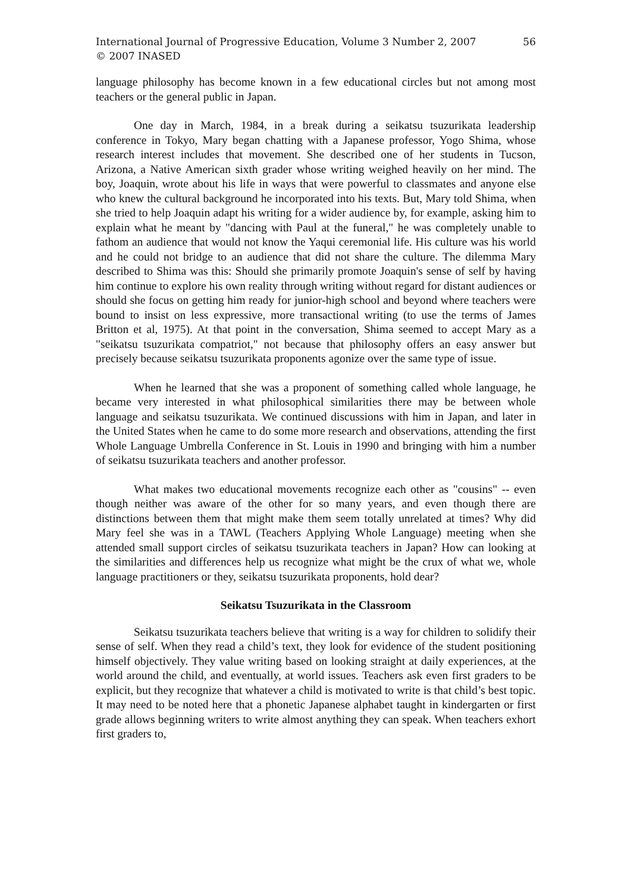International Journal of Progressive Education, Volume 3 Number 2, 2007
© 2007 INASED
56
language philosophy has become known in a few educational circles but not among most teachers or the general public in Japan.
One day in March, 1984, in a break during a seikatsu tsuzurikata leadership conference in Tokyo, Mary began chatting with a Japanese professor, Yogo Shima, whose research interest includes that movement. She described one of her students in Tucson, Arizona, a Native American sixth grader whose writing weighed heavily on her mind. The boy, Joaquin, wrote about his life in ways that were powerful to classmates and anyone else who knew the cultural background he incorporated into his texts. But, Mary told Shima, when she tried to help Joaquin adapt his writing for a wider audience by, for example, asking him to explain what he meant by "dancing with Paul at the funeral," he was completely unable to fathom an audience that would not know the Yaqui ceremonial life. His culture was his world and he could not bridge to an audience that did not share the culture. The dilemma Mary described to Shima was this: Should she primarily promote Joaquin's sense of self by having him continue to explore his own reality through writing without regard for distant audiences or should she focus on getting him ready for junior-high school and beyond where teachers were bound to insist on less expressive, more transactional writing (to use the terms of James Britton et al, 1975). At that point in the conversation, Shima seemed to accept Mary as a "seikatsu tsuzurikata compatriot," not because that philosophy offers an easy answer but precisely because seikatsu tsuzurikata proponents agonize over the same type of issue.
When he learned that she was a proponent of something called whole language, he became very interested in what philosophical similarities there may be between whole language and seikatsu tsuzurikata. We continued discussions with him in Japan, and later in the United States when he came to do some more research and observations, attending the first Whole Language Umbrella Conference in St. Louis in 1990 and bringing with him a number of seikatsu tsuzurikata teachers and another professor.
What makes two educational movements recognize each other as "cousins" -- even though neither was aware of the other for so many years, and even though there are distinctions between them that might make them seem totally unrelated at times? Why did Mary feel she was in a TAWL (Teachers Applying Whole Language) meeting when she attended small support circles of seikatsu tsuzurikata teachers in Japan? How can looking at the similarities and differences help us recognize what might be the crux of what we, whole language practitioners or they, seikatsu tsuzurikata proponents, hold dear?
Seikatsu Tsuzurikata in the Classroom
Seikatsu tsuzurikata teachers believe that writing is a way for children to solidify their sense of self. When they read a child’s text, they look for evidence of the student positioning himself objectively. They value writing based on looking straight at daily experiences, at the world around the child, and eventually, at world issues. Teachers ask even first graders to be explicit, but they recognize that whatever a child is motivated to write is that child’s best topic. It may need to be noted here that a phonetic Japanese alphabet taught in kindergarten or first grade allows beginning writers to write almost anything they can speak. When teachers exhort first graders to,